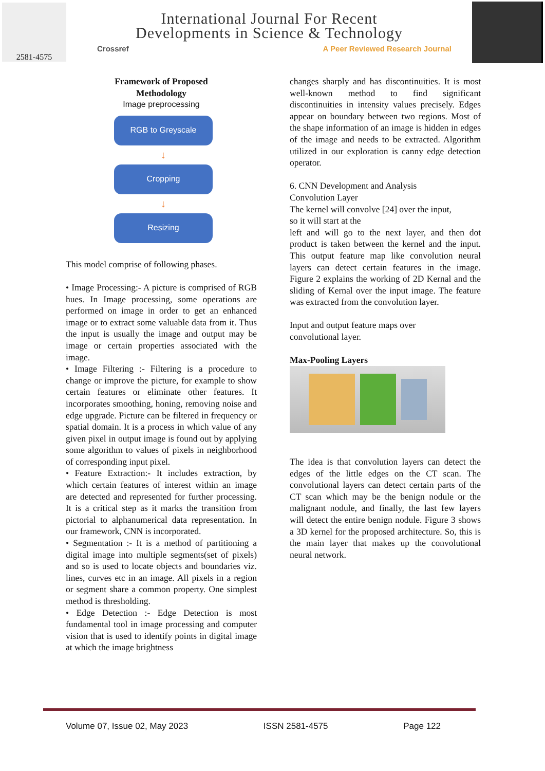2581-4575
International Journal For Recent
Developments in Science & Technology
Crossref A Peer Reviewed Research Journal
Framework of Proposed
Methodology
Image preprocessing
RGB to Greyscale
↓
Cropping
↓
Resizing
This model comprise of following phases.
• Image Processing:- A picture is comprised of RGB hues. In Image processing, some operations are performed on image in order to get an enhanced image or to extract some valuable data from it. Thus the input is usually the image and output may be image or certain properties associated with the image.
• Image Filtering :- Filtering is a procedure to change or improve the picture, for example to show certain features or eliminate other features. It incorporates smoothing, honing, removing noise and edge upgrade. Picture can be filtered in frequency or spatial domain. It is a process in which value of any given pixel in output image is found out by applying some algorithm to values of pixels in neighborhood of corresponding input pixel.
• Feature Extraction:- It includes extraction, by which certain features of interest within an image are detected and represented for further processing. It is a critical step as it marks the transition from pictorial to alphanumerical data representation. In our framework, CNN is incorporated.
• Segmentation :- It is a method of partitioning a digital image into multiple segments(set of pixels) and so is used to locate objects and boundaries viz. lines, curves etc in an image. All pixels in a region or segment share a common property. One simplest method is thresholding.
• Edge Detection :- Edge Detection is most fundamental tool in image processing and computer vision that is used to identify points in digital image at which the image brightness
changes sharply and has discontinuities. It is most well-known method to find significant discontinuities in intensity values precisely. Edges appear on boundary between two regions. Most of the shape information of an image is hidden in edges of the image and needs to be extracted. Algorithm utilized in our exploration is canny edge detection operator.
6. CNN Development and Analysis
Convolution Layer
The kernel will convolve [24] over the input,
so it will start at the
left and will go to the next layer, and then dot product is taken between the kernel and the input. This output feature map like convolution neural layers can detect certain features in the image. Figure 2 explains the working of 2D Kernal and the sliding of Kernal over the input image. The feature was extracted from the convolution layer.
Input and output feature maps over
convolutional layer.
Max-Pooling Layers
The idea is that convolution layers can detect the edges of the little edges on the CT scan. The convolutional layers can detect certain parts of the CT scan which may be the benign nodule or the malignant nodule, and finally, the last few layers will detect the entire benign nodule. Figure 3 shows a 3D kernel for the proposed architecture. So, this is the main layer that makes up the convolutional neural network.
Volume 07, Issue 02, May 2023 ISSN 2581-4575 Page 122